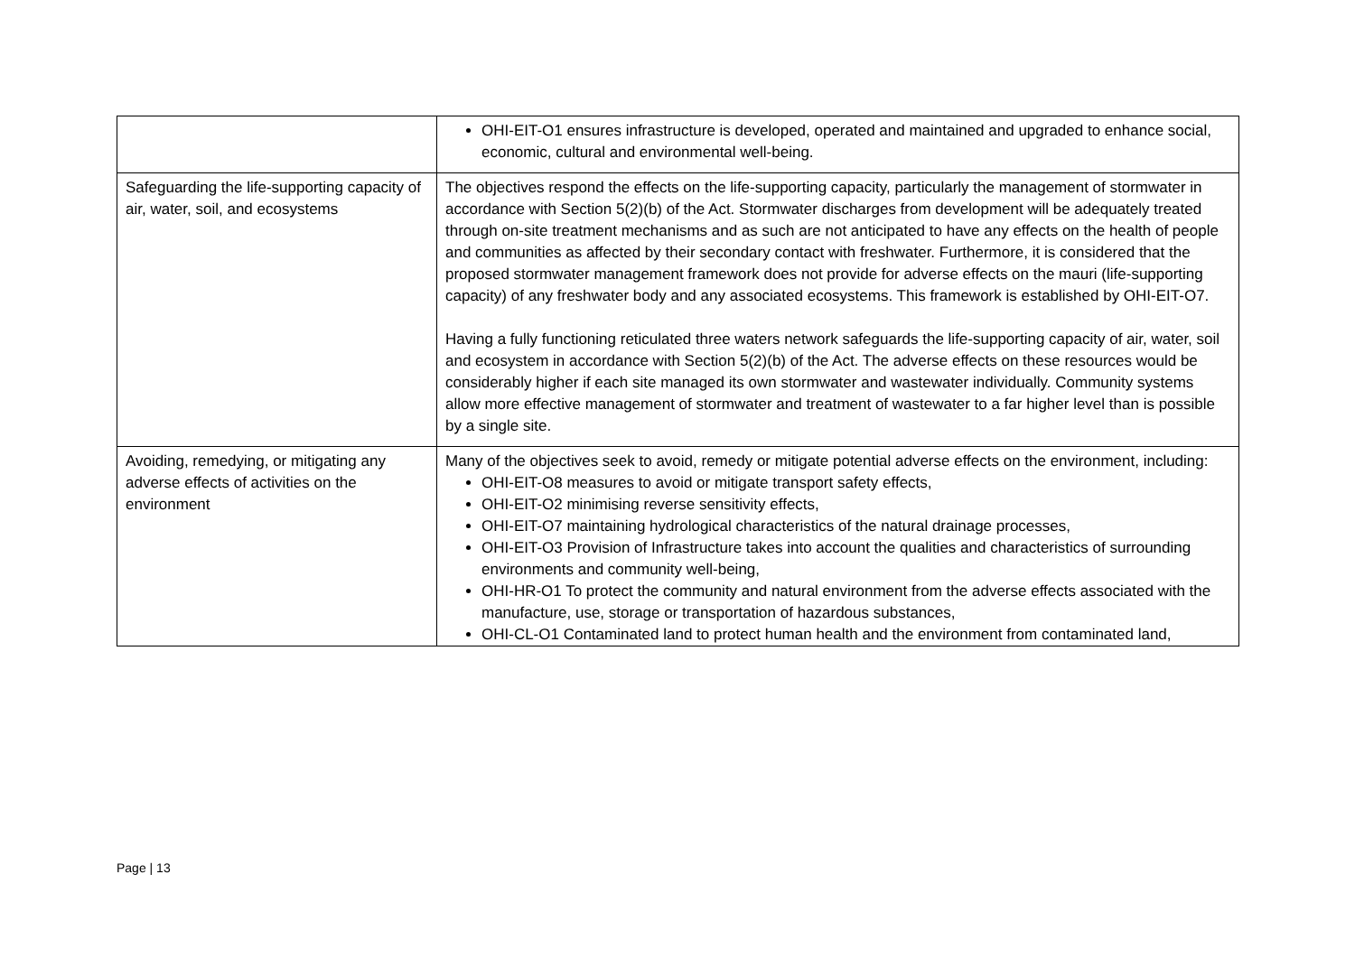| | OHI-EIT-O1 ensures infrastructure is developed, operated and maintained and upgraded to enhance social, economic, cultural and environmental well-being. |
| Safeguarding the life-supporting capacity of air, water, soil, and ecosystems | The objectives respond the effects on the life-supporting capacity, particularly the management of stormwater in accordance with Section 5(2)(b) of the Act. Stormwater discharges from development will be adequately treated through on-site treatment mechanisms and as such are not anticipated to have any effects on the health of people and communities as affected by their secondary contact with freshwater. Furthermore, it is considered that the proposed stormwater management framework does not provide for adverse effects on the mauri (life-supporting capacity) of any freshwater body and any associated ecosystems. This framework is established by OHI-EIT-O7. Having a fully functioning reticulated three waters network safeguards the life-supporting capacity of air, water, soil and ecosystem in accordance with Section 5(2)(b) of the Act. The adverse effects on these resources would be considerably higher if each site managed its own stormwater and wastewater individually. Community systems allow more effective management of stormwater and treatment of wastewater to a far higher level than is possible by a single site. |
| Avoiding, remedying, or mitigating any adverse effects of activities on the environment | Many of the objectives seek to avoid, remedy or mitigate potential adverse effects on the environment, including: OHI-EIT-O8 measures to avoid or mitigate transport safety effects, OHI-EIT-O2 minimising reverse sensitivity effects, OHI-EIT-O7 maintaining hydrological characteristics of the natural drainage processes, OHI-EIT-O3 Provision of Infrastructure takes into account the qualities and characteristics of surrounding environments and community well-being, OHI-HR-O1 To protect the community and natural environment from the adverse effects associated with the manufacture, use, storage or transportation of hazardous substances, OHI-CL-O1 Contaminated land to protect human health and the environment from contaminated land, |
Page | 13